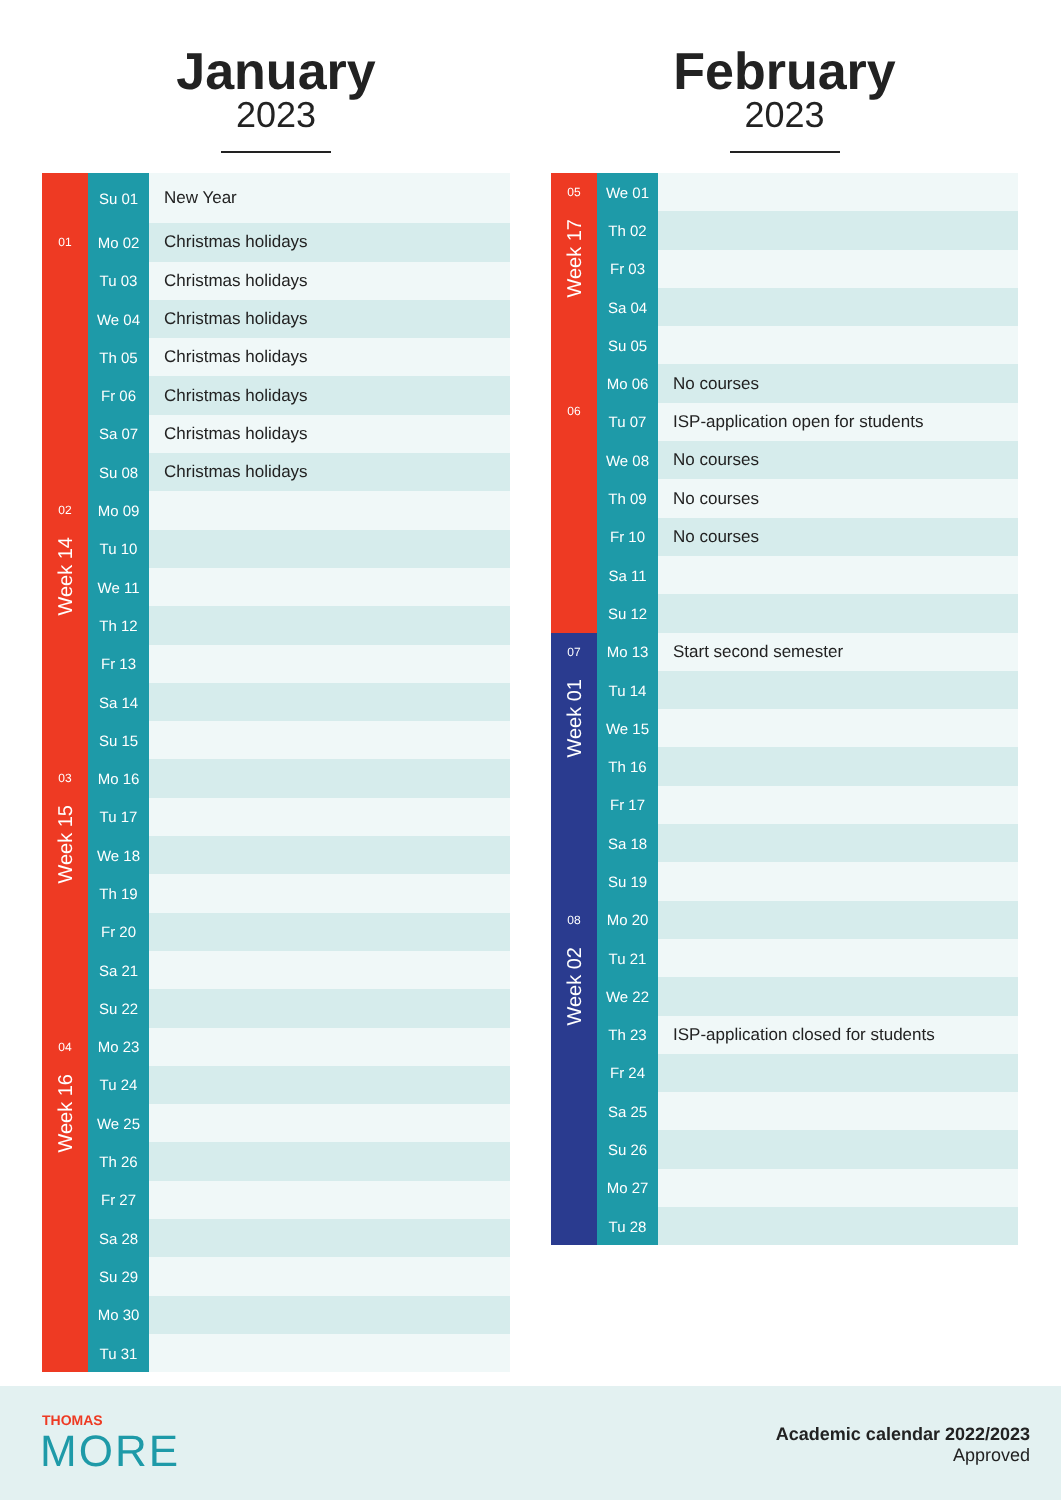January
2023
| | Su 01 | New Year |
| 01 | Mo 02 | Christmas holidays |
| | Tu 03 | Christmas holidays |
| | We 04 | Christmas holidays |
| | Th 05 | Christmas holidays |
| | Fr 06 | Christmas holidays |
| | Sa 07 | Christmas holidays |
| | Su 08 | Christmas holidays |
| 02 Week 14 | Mo 09 | |
| | Tu 10 | |
| | We 11 | |
| | Th 12 | |
| | Fr 13 | |
| | Sa 14 | |
| | Su 15 | |
| 03 Week 15 | Mo 16 | |
| | Tu 17 | |
| | We 18 | |
| | Th 19 | |
| | Fr 20 | |
| | Sa 21 | |
| | Su 22 | |
| 04 Week 16 | Mo 23 | |
| | Tu 24 | |
| | We 25 | |
| | Th 26 | |
| | Fr 27 | |
| | Sa 28 | |
| | Su 29 | |
| | Mo 30 | |
| | Tu 31 | |
February
2023
| 05 Week 17 | We 01 | |
| | Th 02 | |
| | Fr 03 | |
| | Sa 04 | |
| | Su 05 | |
| 06 | Mo 06 | No courses |
| | Tu 07 | ISP-application open for students |
| | We 08 | No courses |
| | Th 09 | No courses |
| | Fr 10 | No courses |
| | Sa 11 | |
| | Su 12 | |
| 07 Week 01 | Mo 13 | Start second semester |
| | Tu 14 | |
| | We 15 | |
| | Th 16 | |
| | Fr 17 | |
| | Sa 18 | |
| | Su 19 | |
| 08 Week 02 | Mo 20 | |
| | Tu 21 | |
| | We 22 | |
| | Th 23 | ISP-application closed for students |
| | Fr 24 | |
| | Sa 25 | |
| | Su 26 | |
| | Mo 27 | |
| | Tu 28 | |
THOMAS
MORE
Academic calendar 2022/2023
Approved